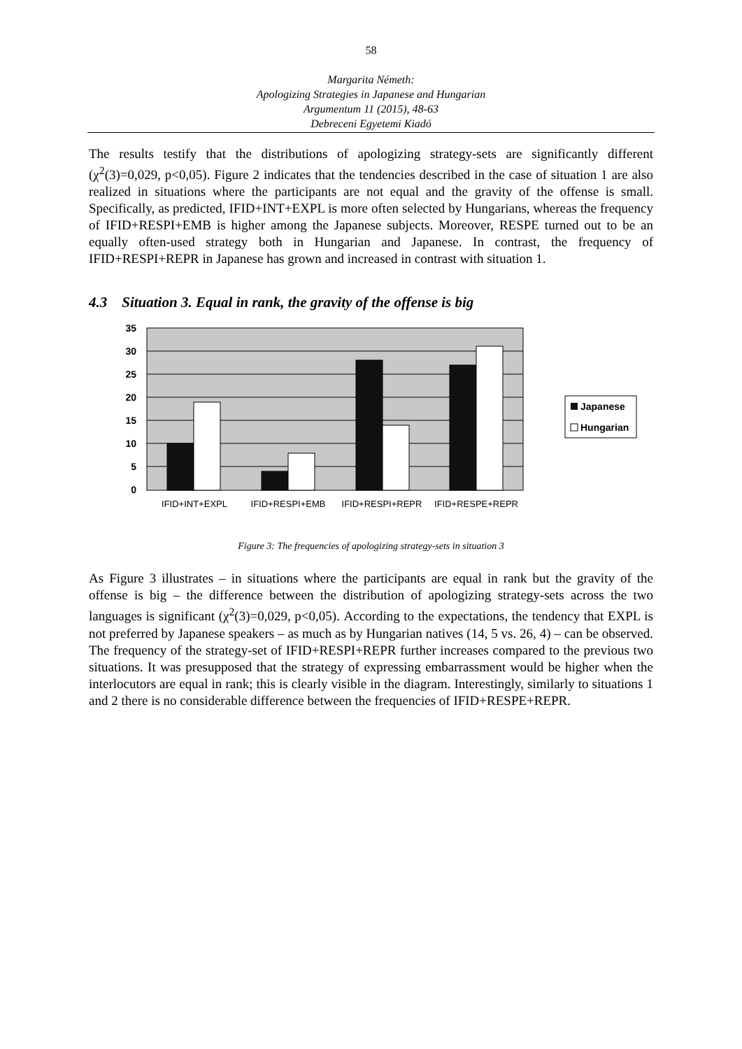58
Margarita Németh:
Apologizing Strategies in Japanese and Hungarian
Argumentum 11 (2015), 48-63
Debreceni Egyetemi Kiadó
The results testify that the distributions of apologizing strategy-sets are significantly different (χ<sup>2</sup>(3)=0,029, p<0,05). Figure 2 indicates that the tendencies described in the case of situation 1 are also realized in situations where the participants are not equal and the gravity of the offense is small. Specifically, as predicted, IFID+INT+EXPL is more often selected by Hungarians, whereas the frequency of IFID+RESPI+EMB is higher among the Japanese subjects. Moreover, RESPE turned out to be an equally often-used strategy both in Hungarian and Japanese. In contrast, the frequency of IFID+RESPI+REPR in Japanese has grown and increased in contrast with situation 1.
4.3 Situation 3. Equal in rank, the gravity of the offense is big
35
30
25
20
15
10
5
0
IFID+INT+EXPL
IFID+RESPI+EMB
IFID+RESPI+REPR
IFID+RESPE+REPR
Japanese
Hungarian
Figure 3: The frequencies of apologizing strategy-sets in situation 3
As Figure 3 illustrates – in situations where the participants are equal in rank but the gravity of the offense is big – the difference between the distribution of apologizing strategy-sets across the two languages is significant (χ<sup>2</sup>(3)=0,029, p<0,05). According to the expectations, the tendency that EXPL is not preferred by Japanese speakers – as much as by Hungarian natives (14, 5 vs. 26, 4) – can be observed. The frequency of the strategy-set of IFID+RESPI+REPR further increases compared to the previous two situations. It was presupposed that the strategy of expressing embarrassment would be higher when the interlocutors are equal in rank; this is clearly visible in the diagram. Interestingly, similarly to situations 1 and 2 there is no considerable difference between the frequencies of IFID+RESPE+REPR.